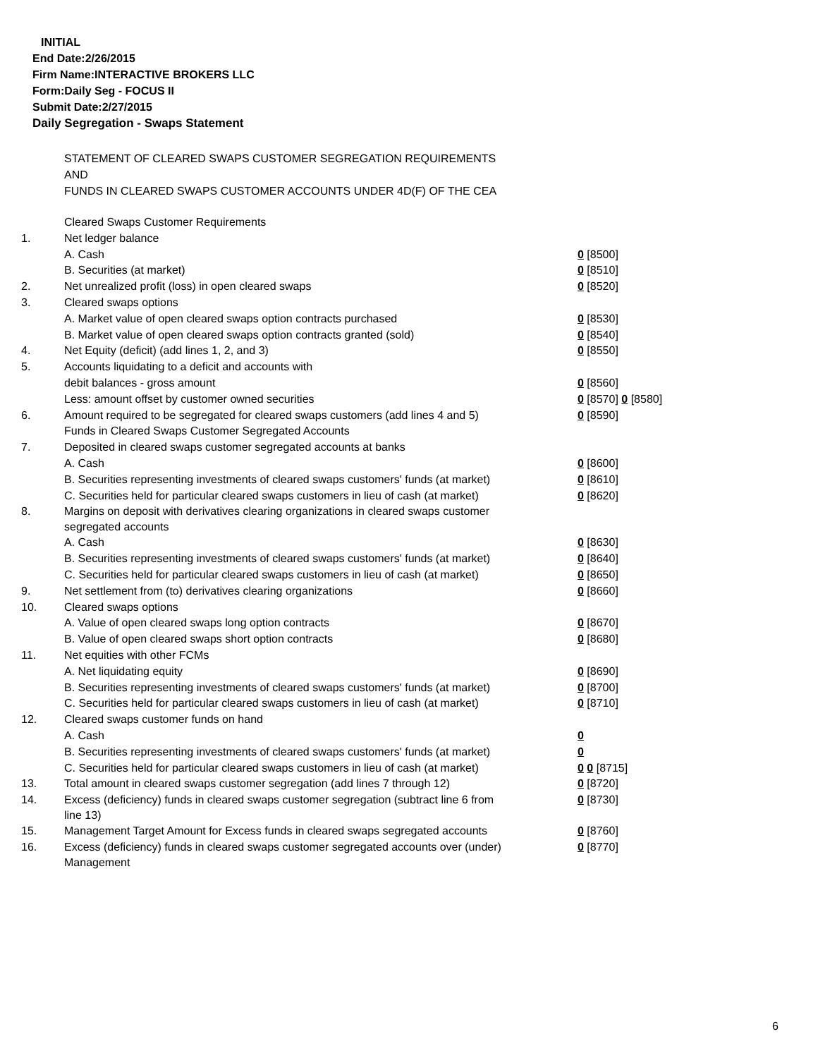INITIAL
End Date:2/26/2015
Firm Name:INTERACTIVE BROKERS LLC
Form:Daily Seg - FOCUS II
Submit Date:2/27/2015
Daily Segregation - Swaps Statement
STATEMENT OF CLEARED SWAPS CUSTOMER SEGREGATION REQUIREMENTS
AND
FUNDS IN CLEARED SWAPS CUSTOMER ACCOUNTS UNDER 4D(F) OF THE CEA
| | Cleared Swaps Customer Requirements | |
| 1. | Net ledger balance | |
| | A. Cash | 0 [8500] |
| | B. Securities (at market) | 0 [8510] |
| 2. | Net unrealized profit (loss) in open cleared swaps | 0 [8520] |
| 3. | Cleared swaps options | |
| | A. Market value of open cleared swaps option contracts purchased | 0 [8530] |
| | B. Market value of open cleared swaps option contracts granted (sold) | 0 [8540] |
| 4. | Net Equity (deficit) (add lines 1, 2, and 3) | 0 [8550] |
| 5. | Accounts liquidating to a deficit and accounts with | |
| | debit balances - gross amount | 0 [8560] |
| | Less: amount offset by customer owned securities | 0 [8570] 0 [8580] |
| 6. | Amount required to be segregated for cleared swaps customers (add lines 4 and 5) | 0 [8590] |
| | Funds in Cleared Swaps Customer Segregated Accounts | |
| 7. | Deposited in cleared swaps customer segregated accounts at banks | |
| | A. Cash | 0 [8600] |
| | B. Securities representing investments of cleared swaps customers' funds (at market) | 0 [8610] |
| | C. Securities held for particular cleared swaps customers in lieu of cash (at market) | 0 [8620] |
| 8. | Margins on deposit with derivatives clearing organizations in cleared swaps customer segregated accounts | |
| | A. Cash | 0 [8630] |
| | B. Securities representing investments of cleared swaps customers' funds (at market) | 0 [8640] |
| | C. Securities held for particular cleared swaps customers in lieu of cash (at market) | 0 [8650] |
| 9. | Net settlement from (to) derivatives clearing organizations | 0 [8660] |
| 10. | Cleared swaps options | |
| | A. Value of open cleared swaps long option contracts | 0 [8670] |
| | B. Value of open cleared swaps short option contracts | 0 [8680] |
| 11. | Net equities with other FCMs | |
| | A. Net liquidating equity | 0 [8690] |
| | B. Securities representing investments of cleared swaps customers' funds (at market) | 0 [8700] |
| | C. Securities held for particular cleared swaps customers in lieu of cash (at market) | 0 [8710] |
| 12. | Cleared swaps customer funds on hand | |
| | A. Cash | 0 |
| | B. Securities representing investments of cleared swaps customers' funds (at market) | 0 |
| | C. Securities held for particular cleared swaps customers in lieu of cash (at market) | 0 0 [8715] |
| 13. | Total amount in cleared swaps customer segregation (add lines 7 through 12) | 0 [8720] |
| 14. | Excess (deficiency) funds in cleared swaps customer segregation (subtract line 6 from line 13) | 0 [8730] |
| 15. | Management Target Amount for Excess funds in cleared swaps segregated accounts | 0 [8760] |
| 16. | Excess (deficiency) funds in cleared swaps customer segregated accounts over (under) Management | 0 [8770] |
6